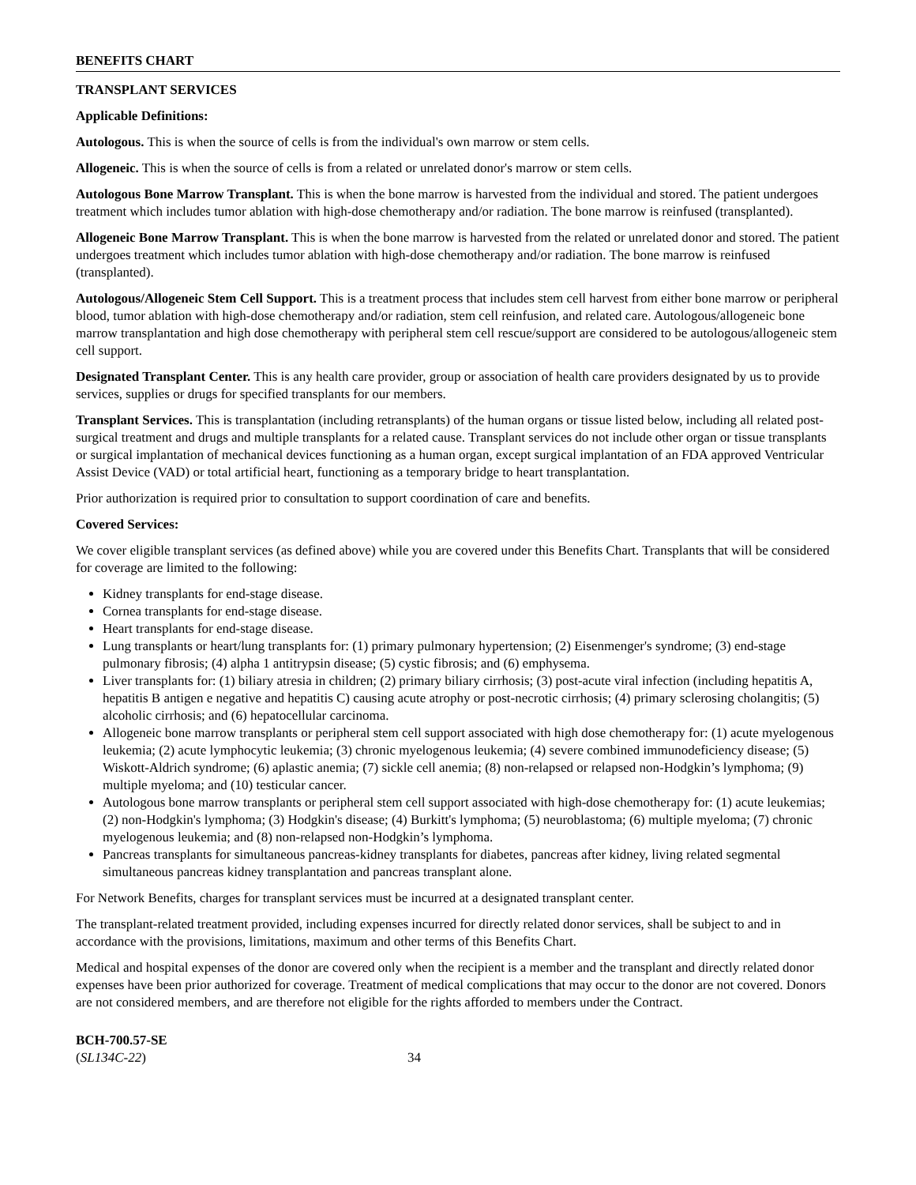BENEFITS CHART
TRANSPLANT SERVICES
Applicable Definitions:
Autologous. This is when the source of cells is from the individual's own marrow or stem cells.
Allogeneic. This is when the source of cells is from a related or unrelated donor's marrow or stem cells.
Autologous Bone Marrow Transplant. This is when the bone marrow is harvested from the individual and stored. The patient undergoes treatment which includes tumor ablation with high-dose chemotherapy and/or radiation. The bone marrow is reinfused (transplanted).
Allogeneic Bone Marrow Transplant. This is when the bone marrow is harvested from the related or unrelated donor and stored. The patient undergoes treatment which includes tumor ablation with high-dose chemotherapy and/or radiation. The bone marrow is reinfused (transplanted).
Autologous/Allogeneic Stem Cell Support. This is a treatment process that includes stem cell harvest from either bone marrow or peripheral blood, tumor ablation with high-dose chemotherapy and/or radiation, stem cell reinfusion, and related care. Autologous/allogeneic bone marrow transplantation and high dose chemotherapy with peripheral stem cell rescue/support are considered to be autologous/allogeneic stem cell support.
Designated Transplant Center. This is any health care provider, group or association of health care providers designated by us to provide services, supplies or drugs for specified transplants for our members.
Transplant Services. This is transplantation (including retransplants) of the human organs or tissue listed below, including all related post-surgical treatment and drugs and multiple transplants for a related cause. Transplant services do not include other organ or tissue transplants or surgical implantation of mechanical devices functioning as a human organ, except surgical implantation of an FDA approved Ventricular Assist Device (VAD) or total artificial heart, functioning as a temporary bridge to heart transplantation.
Prior authorization is required prior to consultation to support coordination of care and benefits.
Covered Services:
We cover eligible transplant services (as defined above) while you are covered under this Benefits Chart. Transplants that will be considered for coverage are limited to the following:
Kidney transplants for end-stage disease.
Cornea transplants for end-stage disease.
Heart transplants for end-stage disease.
Lung transplants or heart/lung transplants for: (1) primary pulmonary hypertension; (2) Eisenmenger's syndrome; (3) end-stage pulmonary fibrosis; (4) alpha 1 antitrypsin disease; (5) cystic fibrosis; and (6) emphysema.
Liver transplants for: (1) biliary atresia in children; (2) primary biliary cirrhosis; (3) post-acute viral infection (including hepatitis A, hepatitis B antigen e negative and hepatitis C) causing acute atrophy or post-necrotic cirrhosis; (4) primary sclerosing cholangitis; (5) alcoholic cirrhosis; and (6) hepatocellular carcinoma.
Allogeneic bone marrow transplants or peripheral stem cell support associated with high dose chemotherapy for: (1) acute myelogenous leukemia; (2) acute lymphocytic leukemia; (3) chronic myelogenous leukemia; (4) severe combined immunodeficiency disease; (5) Wiskott-Aldrich syndrome; (6) aplastic anemia; (7) sickle cell anemia; (8) non-relapsed or relapsed non-Hodgkin’s lymphoma; (9) multiple myeloma; and (10) testicular cancer.
Autologous bone marrow transplants or peripheral stem cell support associated with high-dose chemotherapy for: (1) acute leukemias; (2) non-Hodgkin's lymphoma; (3) Hodgkin's disease; (4) Burkitt's lymphoma; (5) neuroblastoma; (6) multiple myeloma; (7) chronic myelogenous leukemia; and (8) non-relapsed non-Hodgkin’s lymphoma.
Pancreas transplants for simultaneous pancreas-kidney transplants for diabetes, pancreas after kidney, living related segmental simultaneous pancreas kidney transplantation and pancreas transplant alone.
For Network Benefits, charges for transplant services must be incurred at a designated transplant center.
The transplant-related treatment provided, including expenses incurred for directly related donor services, shall be subject to and in accordance with the provisions, limitations, maximum and other terms of this Benefits Chart.
Medical and hospital expenses of the donor are covered only when the recipient is a member and the transplant and directly related donor expenses have been prior authorized for coverage. Treatment of medical complications that may occur to the donor are not covered. Donors are not considered members, and are therefore not eligible for the rights afforded to members under the Contract.
BCH-700.57-SE
(SL134C-22)
34